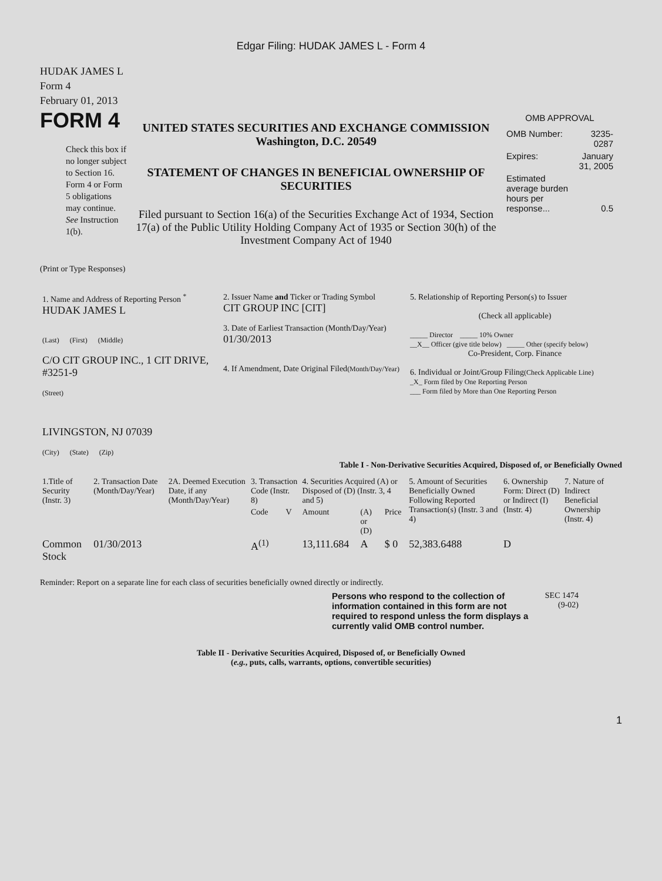Edgar Filing: HUDAK JAMES L - Form 4
HUDAK JAMES L
Form 4
February 01, 2013
FORM 4
Check this box if no longer subject to Section 16. Form 4 or Form 5 obligations may continue. See Instruction 1(b).
UNITED STATES SECURITIES AND EXCHANGE COMMISSION
Washington, D.C. 20549
STATEMENT OF CHANGES IN BENEFICIAL OWNERSHIP OF SECURITIES
Filed pursuant to Section 16(a) of the Securities Exchange Act of 1934, Section 17(a) of the Public Utility Holding Company Act of 1935 or Section 30(h) of the Investment Company Act of 1940
OMB APPROVAL
| OMB Number: | 3235-0287 |
| Expires: | January 31, 2005 |
| Estimated average burden hours per response... | 0.5 |
(Print or Type Responses)
| 1. Name and Address of Reporting Person <sup>*</sup> HUDAK JAMES L (Last) (First) (Middle) C/O CIT GROUP INC., 1 CIT DRIVE, #3251-9 (Street) LIVINGSTON, NJ 07039 (City) (State) (Zip) | 2. Issuer Name and Ticker or Trading Symbol CIT GROUP INC [CIT] 3. Date of Earliest Transaction (Month/Day/Year) 01/30/2013 4. If Amendment, Date Original Filed (Month/Day/Year) | 5. Relationship of Reporting Person(s) to Issuer (Check all applicable) _____ Director _____ 10% Owner __X__ Officer (give title below) _____ Other (specify below) Co-President, Corp. Finance 6. Individual or Joint/Group Filing (Check Applicable Line) _X_ Form filed by One Reporting Person ___ Form filed by More than One Reporting Person |
Table I - Non-Derivative Securities Acquired, Disposed of, or Beneficially Owned
| 1.Title of Security (Instr. 3) | 2. Transaction Date (Month/Day/Year) | 2A. Deemed Execution Date, if any (Month/Day/Year) | 3. Transaction Code (Instr. 8) | | 4. Securities Acquired (A) or Disposed of (D) (Instr. 3, 4 and 5) | | | 5. Amount of Securities Beneficially Owned Following Reported Transaction(s) (Instr. 3 and 4) | 6. Ownership Form: Direct (D) or Indirect (I) (Instr. 4) | 7. Nature of Indirect Beneficial Ownership (Instr. 4) |
| --- | --- | --- | --- | --- | --- | --- | --- | --- | --- | --- |
| | | | Code | V | Amount | (A) or (D) | Price | | | |
| Common Stock | 01/30/2013 | | A<sup>(1)</sup> | | 13,111.684 | A | $ 0 | 52,383.6488 | D | |
Reminder: Report on a separate line for each class of securities beneficially owned directly or indirectly.
Persons who respond to the collection of information contained in this form are not required to respond unless the form displays a currently valid OMB control number.
SEC 1474
(9-02)
Table II - Derivative Securities Acquired, Disposed of, or Beneficially Owned
(e.g., puts, calls, warrants, options, convertible securities)
1